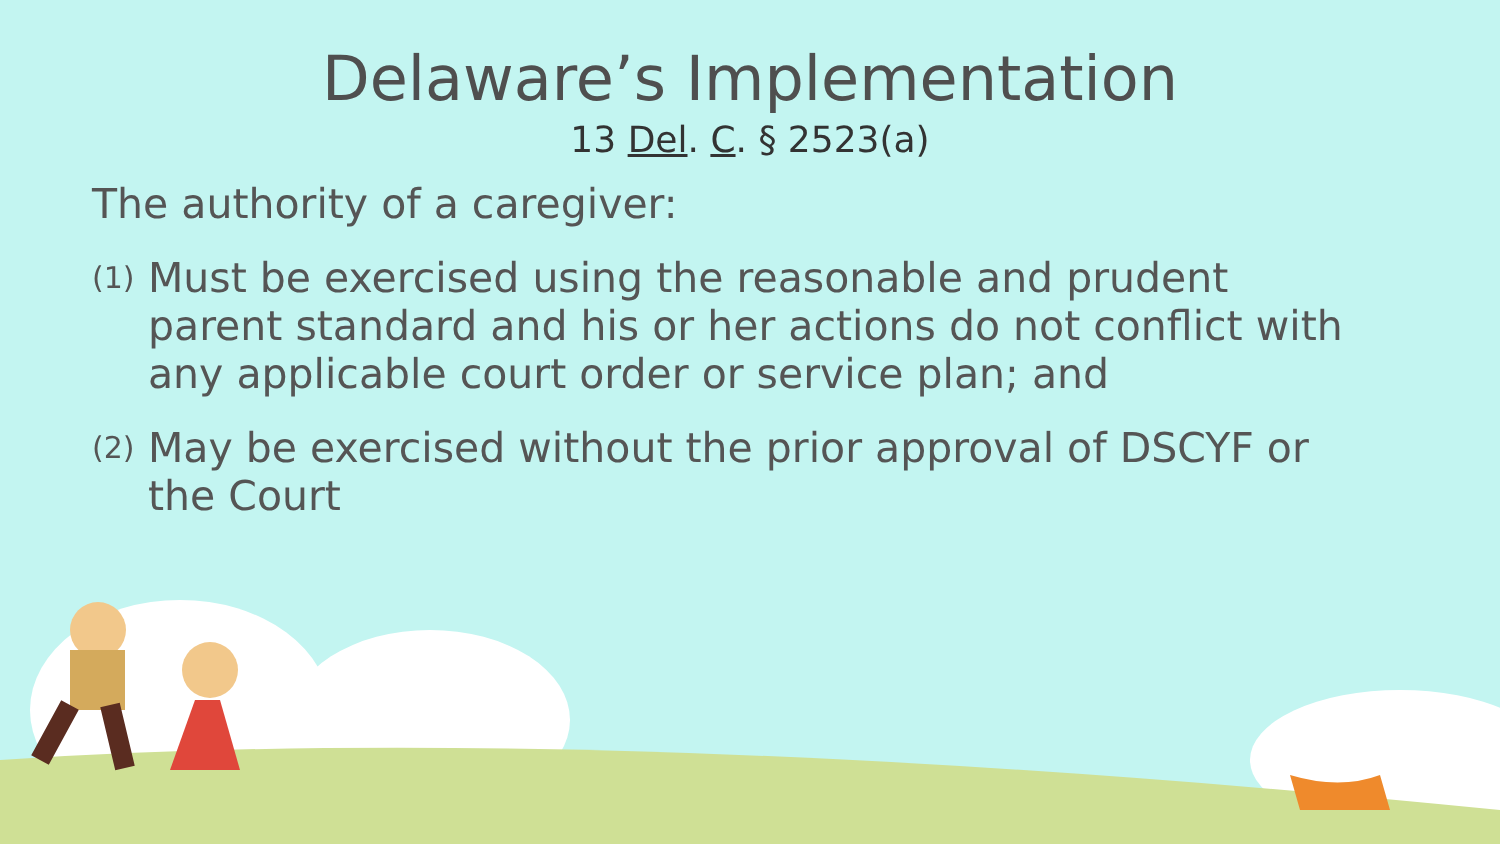Delaware’s Implementation
13 Del. C. § 2523(a)
The authority of a caregiver:
(1) Must be exercised using the reasonable and prudent parent standard and his or her actions do not conflict with any applicable court order or service plan; and
(2) May be exercised without the prior approval of DSCYF or the Court